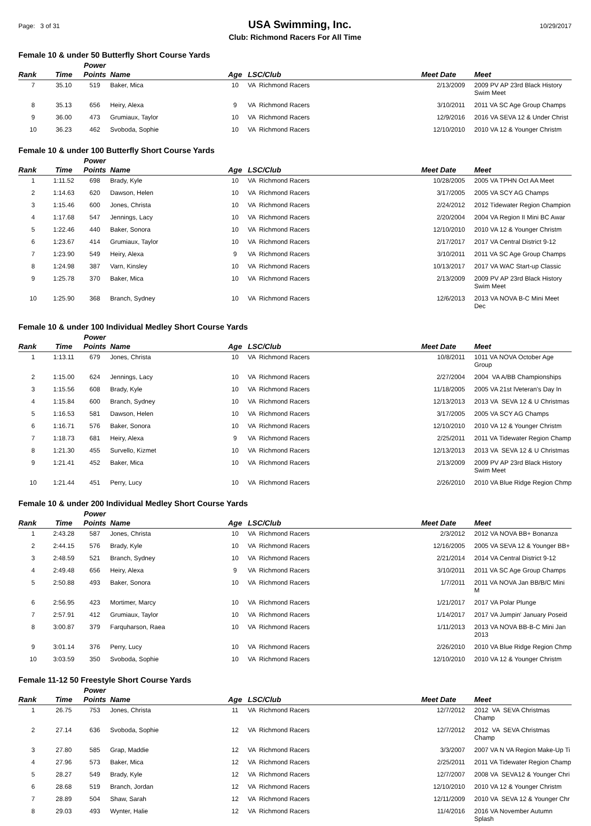Page: 3 of 31 USA Swimming, Inc. 10/29/2017
Club: Richmond Racers For All Time
Female 10 & under 50 Butterfly Short Course Yards
| Rank | Time | Power Points | Name | Age | LSC/Club | Meet Date | Meet |
| --- | --- | --- | --- | --- | --- | --- | --- |
| 7 | 35.10 | 519 | Baker, Mica | 10 | VA Richmond Racers | 2/13/2009 | 2009 PV AP 23rd Black History Swim Meet |
| 8 | 35.13 | 656 | Heiry, Alexa | 9 | VA Richmond Racers | 3/10/2011 | 2011 VA SC Age Group Champs |
| 9 | 36.00 | 473 | Grumiaux, Taylor | 10 | VA Richmond Racers | 12/9/2016 | 2016 VA SEVA 12 & Under Christ |
| 10 | 36.23 | 462 | Svoboda, Sophie | 10 | VA Richmond Racers | 12/10/2010 | 2010 VA 12 & Younger Christm |
Female 10 & under 100 Butterfly Short Course Yards
| Rank | Time | Power Points | Name | Age | LSC/Club | Meet Date | Meet |
| --- | --- | --- | --- | --- | --- | --- | --- |
| 1 | 1:11.52 | 698 | Brady, Kyle | 10 | VA Richmond Racers | 10/28/2005 | 2005 VA TPHN Oct AA Meet |
| 2 | 1:14.63 | 620 | Dawson, Helen | 10 | VA Richmond Racers | 3/17/2005 | 2005 VA SCY AG Champs |
| 3 | 1:15.46 | 600 | Jones, Christa | 10 | VA Richmond Racers | 2/24/2012 | 2012 Tidewater Region Champion |
| 4 | 1:17.68 | 547 | Jennings, Lacy | 10 | VA Richmond Racers | 2/20/2004 | 2004 VA Region II Mini BC Awar |
| 5 | 1:22.46 | 440 | Baker, Sonora | 10 | VA Richmond Racers | 12/10/2010 | 2010 VA 12 & Younger Christm |
| 6 | 1:23.67 | 414 | Grumiaux, Taylor | 10 | VA Richmond Racers | 2/17/2017 | 2017 VA Central District 9-12 |
| 7 | 1:23.90 | 549 | Heiry, Alexa | 9 | VA Richmond Racers | 3/10/2011 | 2011 VA SC Age Group Champs |
| 8 | 1:24.98 | 387 | Varn, Kinsley | 10 | VA Richmond Racers | 10/13/2017 | 2017 VA WAC Start-up Classic |
| 9 | 1:25.78 | 370 | Baker, Mica | 10 | VA Richmond Racers | 2/13/2009 | 2009 PV AP 23rd Black History Swim Meet |
| 10 | 1:25.90 | 368 | Branch, Sydney | 10 | VA Richmond Racers | 12/6/2013 | 2013 VA NOVA B-C Mini Meet Dec |
Female 10 & under 100 Individual Medley Short Course Yards
| Rank | Time | Power Points | Name | Age | LSC/Club | Meet Date | Meet |
| --- | --- | --- | --- | --- | --- | --- | --- |
| 1 | 1:13.11 | 679 | Jones, Christa | 10 | VA Richmond Racers | 10/8/2011 | 1011 VA NOVA October Age Group |
| 2 | 1:15.00 | 624 | Jennings, Lacy | 10 | VA Richmond Racers | 2/27/2004 | 2004 VA A/BB Championships |
| 3 | 1:15.56 | 608 | Brady, Kyle | 10 | VA Richmond Racers | 11/18/2005 | 2005 VA 21st lVeteran's Day In |
| 4 | 1:15.84 | 600 | Branch, Sydney | 10 | VA Richmond Racers | 12/13/2013 | 2013 VA SEVA 12 & U Christmas |
| 5 | 1:16.53 | 581 | Dawson, Helen | 10 | VA Richmond Racers | 3/17/2005 | 2005 VA SCY AG Champs |
| 6 | 1:16.71 | 576 | Baker, Sonora | 10 | VA Richmond Racers | 12/10/2010 | 2010 VA 12 & Younger Christm |
| 7 | 1:18.73 | 681 | Heiry, Alexa | 9 | VA Richmond Racers | 2/25/2011 | 2011 VA Tidewater Region Champ |
| 8 | 1:21.30 | 455 | Survello, Kizmet | 10 | VA Richmond Racers | 12/13/2013 | 2013 VA SEVA 12 & U Christmas |
| 9 | 1:21.41 | 452 | Baker, Mica | 10 | VA Richmond Racers | 2/13/2009 | 2009 PV AP 23rd Black History Swim Meet |
| 10 | 1:21.44 | 451 | Perry, Lucy | 10 | VA Richmond Racers | 2/26/2010 | 2010 VA Blue Ridge Region Chmp |
Female 10 & under 200 Individual Medley Short Course Yards
| Rank | Time | Power Points | Name | Age | LSC/Club | Meet Date | Meet |
| --- | --- | --- | --- | --- | --- | --- | --- |
| 1 | 2:43.28 | 587 | Jones, Christa | 10 | VA Richmond Racers | 2/3/2012 | 2012 VA NOVA BB+ Bonanza |
| 2 | 2:44.15 | 576 | Brady, Kyle | 10 | VA Richmond Racers | 12/16/2005 | 2005 VA SEVA 12 & Younger BB+ |
| 3 | 2:48.59 | 521 | Branch, Sydney | 10 | VA Richmond Racers | 2/21/2014 | 2014 VA Central District 9-12 |
| 4 | 2:49.48 | 656 | Heiry, Alexa | 9 | VA Richmond Racers | 3/10/2011 | 2011 VA SC Age Group Champs |
| 5 | 2:50.88 | 493 | Baker, Sonora | 10 | VA Richmond Racers | 1/7/2011 | 2011 VA NOVA Jan BB/B/C Mini M |
| 6 | 2:56.95 | 423 | Mortimer, Marcy | 10 | VA Richmond Racers | 1/21/2017 | 2017 VA Polar Plunge |
| 7 | 2:57.91 | 412 | Grumiaux, Taylor | 10 | VA Richmond Racers | 1/14/2017 | 2017 VA Jumpin' January Poseid |
| 8 | 3:00.87 | 379 | Farquharson, Raea | 10 | VA Richmond Racers | 1/11/2013 | 2013 VA NOVA BB-B-C Mini Jan 2013 |
| 9 | 3:01.14 | 376 | Perry, Lucy | 10 | VA Richmond Racers | 2/26/2010 | 2010 VA Blue Ridge Region Chmp |
| 10 | 3:03.59 | 350 | Svoboda, Sophie | 10 | VA Richmond Racers | 12/10/2010 | 2010 VA 12 & Younger Christm |
Female 11-12 50 Freestyle Short Course Yards
| Rank | Time | Power Points | Name | Age | LSC/Club | Meet Date | Meet |
| --- | --- | --- | --- | --- | --- | --- | --- |
| 1 | 26.75 | 753 | Jones, Christa | 11 | VA Richmond Racers | 12/7/2012 | 2012 VA SEVA Christmas Champ |
| 2 | 27.14 | 636 | Svoboda, Sophie | 12 | VA Richmond Racers | 12/7/2012 | 2012 VA SEVA Christmas Champ |
| 3 | 27.80 | 585 | Grap, Maddie | 12 | VA Richmond Racers | 3/3/2007 | 2007 VA N VA Region Make-Up Ti |
| 4 | 27.96 | 573 | Baker, Mica | 12 | VA Richmond Racers | 2/25/2011 | 2011 VA Tidewater Region Champ |
| 5 | 28.27 | 549 | Brady, Kyle | 12 | VA Richmond Racers | 12/7/2007 | 2008 VA SEVA12 & Younger Chri |
| 6 | 28.68 | 519 | Branch, Jordan | 12 | VA Richmond Racers | 12/10/2010 | 2010 VA 12 & Younger Christm |
| 7 | 28.89 | 504 | Shaw, Sarah | 12 | VA Richmond Racers | 12/11/2009 | 2010 VA SEVA 12 & Younger Chr |
| 8 | 29.03 | 493 | Wynter, Halie | 12 | VA Richmond Racers | 11/4/2016 | 2016 VA November Autumn Splash |